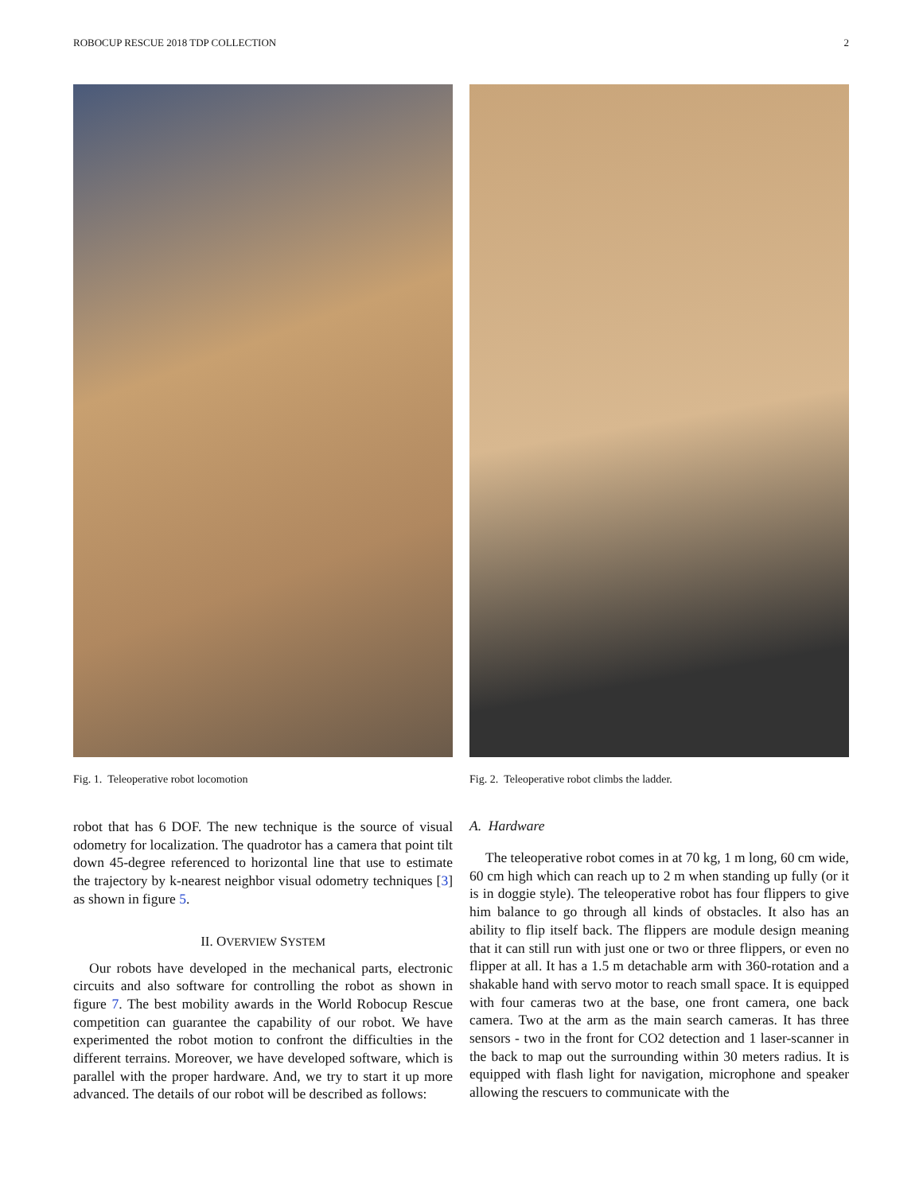ROBOCUP RESCUE 2018 TDP COLLECTION 2
Fig. 1. Teleoperative robot locomotion
robot that has 6 DOF. The new technique is the source of visual odometry for localization. The quadrotor has a camera that point tilt down 45-degree referenced to horizontal line that use to estimate the trajectory by k-nearest neighbor visual odometry techniques [3] as shown in figure 5.
II. OVERVIEW SYSTEM
Our robots have developed in the mechanical parts, electronic circuits and also software for controlling the robot as shown in figure 7. The best mobility awards in the World Robocup Rescue competition can guarantee the capability of our robot. We have experimented the robot motion to confront the difficulties in the different terrains. Moreover, we have developed software, which is parallel with the proper hardware. And, we try to start it up more advanced. The details of our robot will be described as follows:
Fig. 2. Teleoperative robot climbs the ladder.
A. Hardware
The teleoperative robot comes in at 70 kg, 1 m long, 60 cm wide, 60 cm high which can reach up to 2 m when standing up fully (or it is in doggie style). The teleoperative robot has four flippers to give him balance to go through all kinds of obstacles. It also has an ability to flip itself back. The flippers are module design meaning that it can still run with just one or two or three flippers, or even no flipper at all. It has a 1.5 m detachable arm with 360-rotation and a shakable hand with servo motor to reach small space. It is equipped with four cameras two at the base, one front camera, one back camera. Two at the arm as the main search cameras. It has three sensors - two in the front for CO2 detection and 1 laser-scanner in the back to map out the surrounding within 30 meters radius. It is equipped with flash light for navigation, microphone and speaker allowing the rescuers to communicate with the